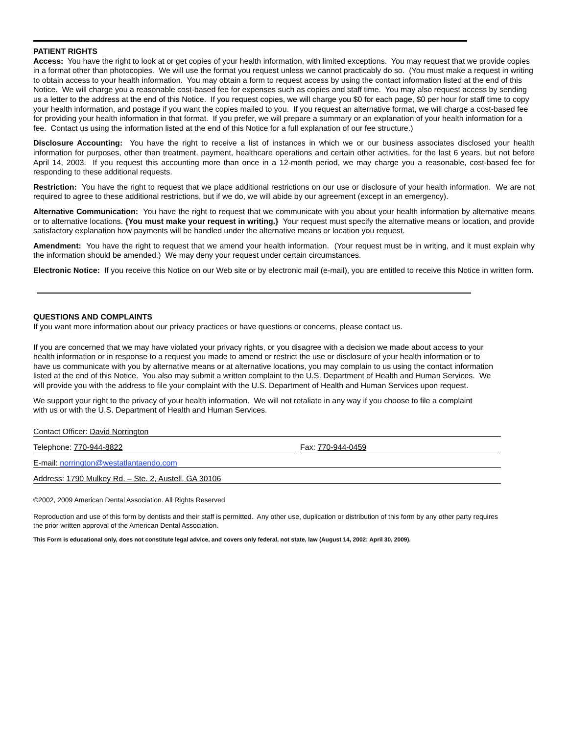PATIENT RIGHTS
Access: You have the right to look at or get copies of your health information, with limited exceptions. You may request that we provide copies in a format other than photocopies. We will use the format you request unless we cannot practicably do so. (You must make a request in writing to obtain access to your health information. You may obtain a form to request access by using the contact information listed at the end of this Notice. We will charge you a reasonable cost-based fee for expenses such as copies and staff time. You may also request access by sending us a letter to the address at the end of this Notice. If you request copies, we will charge you $0 for each page, $0 per hour for staff time to copy your health information, and postage if you want the copies mailed to you. If you request an alternative format, we will charge a cost-based fee for providing your health information in that format. If you prefer, we will prepare a summary or an explanation of your health information for a fee. Contact us using the information listed at the end of this Notice for a full explanation of our fee structure.)
Disclosure Accounting: You have the right to receive a list of instances in which we or our business associates disclosed your health information for purposes, other than treatment, payment, healthcare operations and certain other activities, for the last 6 years, but not before April 14, 2003. If you request this accounting more than once in a 12-month period, we may charge you a reasonable, cost-based fee for responding to these additional requests.
Restriction: You have the right to request that we place additional restrictions on our use or disclosure of your health information. We are not required to agree to these additional restrictions, but if we do, we will abide by our agreement (except in an emergency).
Alternative Communication: You have the right to request that we communicate with you about your health information by alternative means or to alternative locations. {You must make your request in writing.} Your request must specify the alternative means or location, and provide satisfactory explanation how payments will be handled under the alternative means or location you request.
Amendment: You have the right to request that we amend your health information. (Your request must be in writing, and it must explain why the information should be amended.) We may deny your request under certain circumstances.
Electronic Notice: If you receive this Notice on our Web site or by electronic mail (e-mail), you are entitled to receive this Notice in written form.
QUESTIONS AND COMPLAINTS
If you want more information about our privacy practices or have questions or concerns, please contact us.
If you are concerned that we may have violated your privacy rights, or you disagree with a decision we made about access to your health information or in response to a request you made to amend or restrict the use or disclosure of your health information or to have us communicate with you by alternative means or at alternative locations, you may complain to us using the contact information listed at the end of this Notice. You also may submit a written complaint to the U.S. Department of Health and Human Services. We will provide you with the address to file your complaint with the U.S. Department of Health and Human Services upon request.
We support your right to the privacy of your health information. We will not retaliate in any way if you choose to file a complaint with us or with the U.S. Department of Health and Human Services.
Contact Officer: David Norrington
Telephone: 770-944-8822 Fax: 770-944-0459
E-mail: norrington@westatlantaendo.com
Address: 1790 Mulkey Rd. – Ste. 2, Austell, GA 30106
©2002, 2009 American Dental Association. All Rights Reserved
Reproduction and use of this form by dentists and their staff is permitted. Any other use, duplication or distribution of this form by any other party requires the prior written approval of the American Dental Association.
This Form is educational only, does not constitute legal advice, and covers only federal, not state, law (August 14, 2002; April 30, 2009).